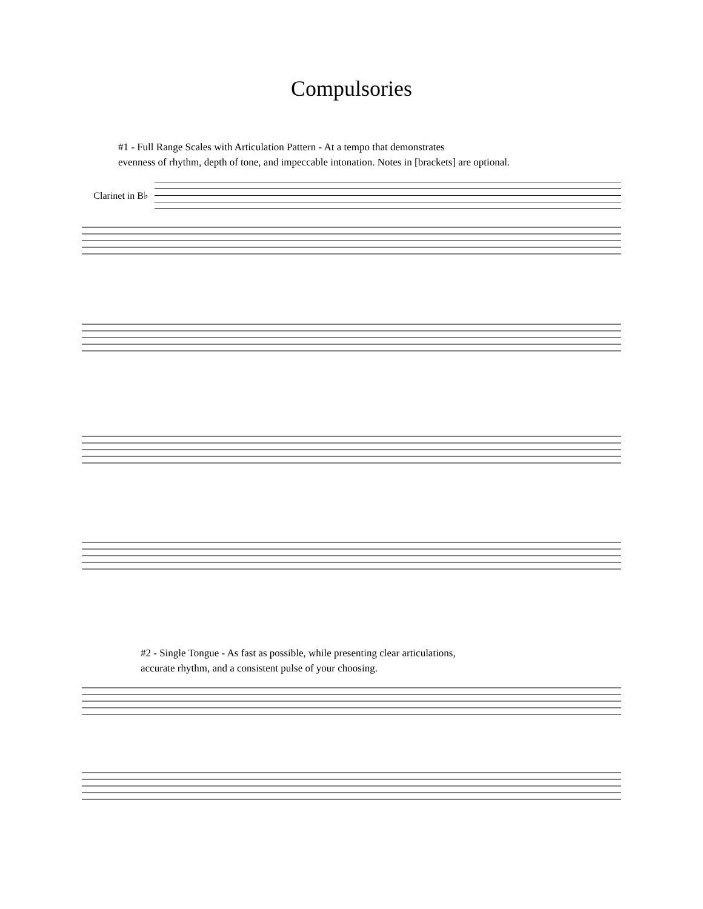Compulsories
#1 - Full Range Scales with Articulation Pattern - At a tempo that demonstrates
evenness of rhythm, depth of tone, and impeccable intonation. Notes in [brackets] are optional.
Clarinet in B♭
#2 - Single Tongue - As fast as possible, while presenting clear articulations,
accurate rhythm, and a consistent pulse of your choosing.